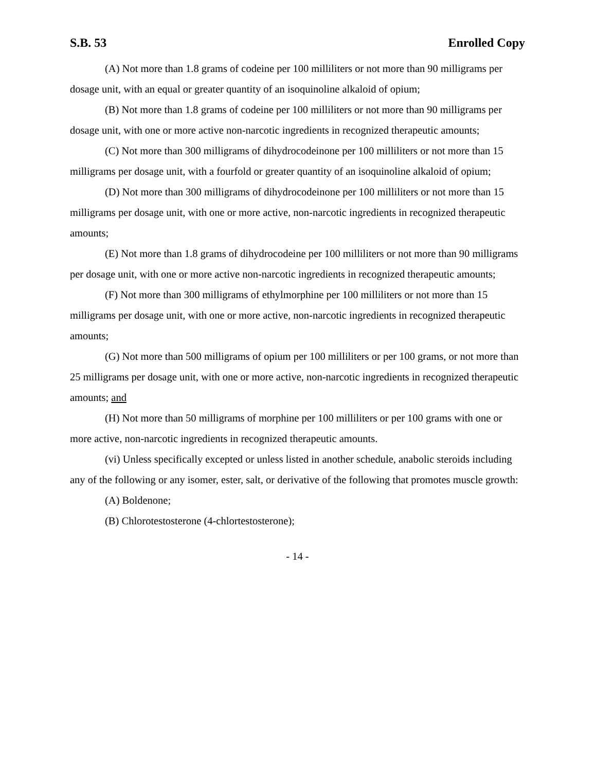S.B. 53 Enrolled Copy
(A) Not more than 1.8 grams of codeine per 100 milliliters or not more than 90 milligrams per dosage unit, with an equal or greater quantity of an isoquinoline alkaloid of opium;
(B) Not more than 1.8 grams of codeine per 100 milliliters or not more than 90 milligrams per dosage unit, with one or more active non-narcotic ingredients in recognized therapeutic amounts;
(C) Not more than 300 milligrams of dihydrocodeinone per 100 milliliters or not more than 15 milligrams per dosage unit, with a fourfold or greater quantity of an isoquinoline alkaloid of opium;
(D) Not more than 300 milligrams of dihydrocodeinone per 100 milliliters or not more than 15 milligrams per dosage unit, with one or more active, non-narcotic ingredients in recognized therapeutic amounts;
(E) Not more than 1.8 grams of dihydrocodeine per 100 milliliters or not more than 90 milligrams per dosage unit, with one or more active non-narcotic ingredients in recognized therapeutic amounts;
(F) Not more than 300 milligrams of ethylmorphine per 100 milliliters or not more than 15 milligrams per dosage unit, with one or more active, non-narcotic ingredients in recognized therapeutic amounts;
(G) Not more than 500 milligrams of opium per 100 milliliters or per 100 grams, or not more than 25 milligrams per dosage unit, with one or more active, non-narcotic ingredients in recognized therapeutic amounts; and
(H) Not more than 50 milligrams of morphine per 100 milliliters or per 100 grams with one or more active, non-narcotic ingredients in recognized therapeutic amounts.
(vi) Unless specifically excepted or unless listed in another schedule, anabolic steroids including any of the following or any isomer, ester, salt, or derivative of the following that promotes muscle growth:
(A) Boldenone;
(B) Chlorotestosterone (4-chlortestosterone);
- 14 -